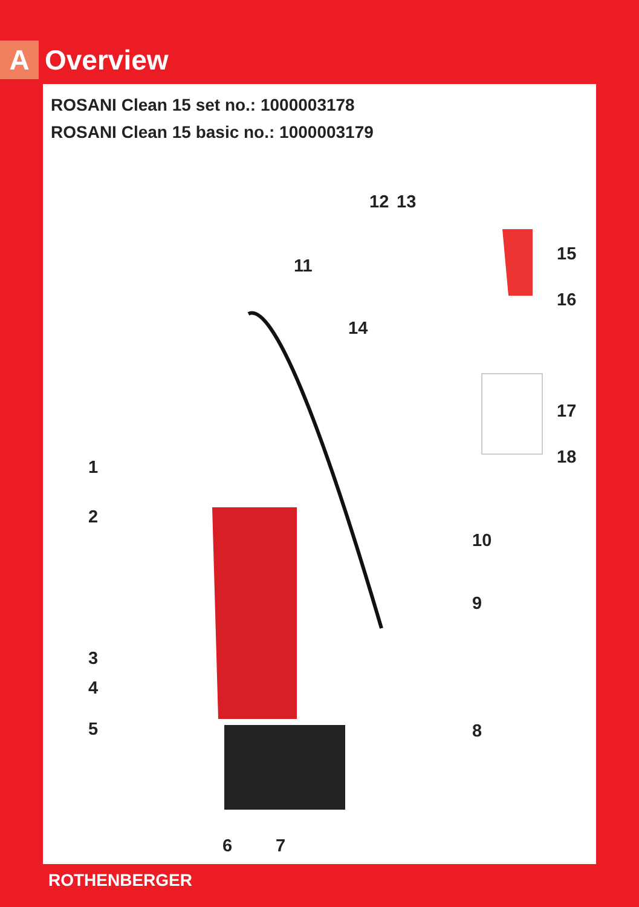A
Overview
ROSANI Clean 15 set no.: 1000003178
ROSANI Clean 15 basic no.: 1000003179
12 13
11
15
16
14
17
18 1
2
10
9
3
4
5 8
6 7
ROTHENBERGER